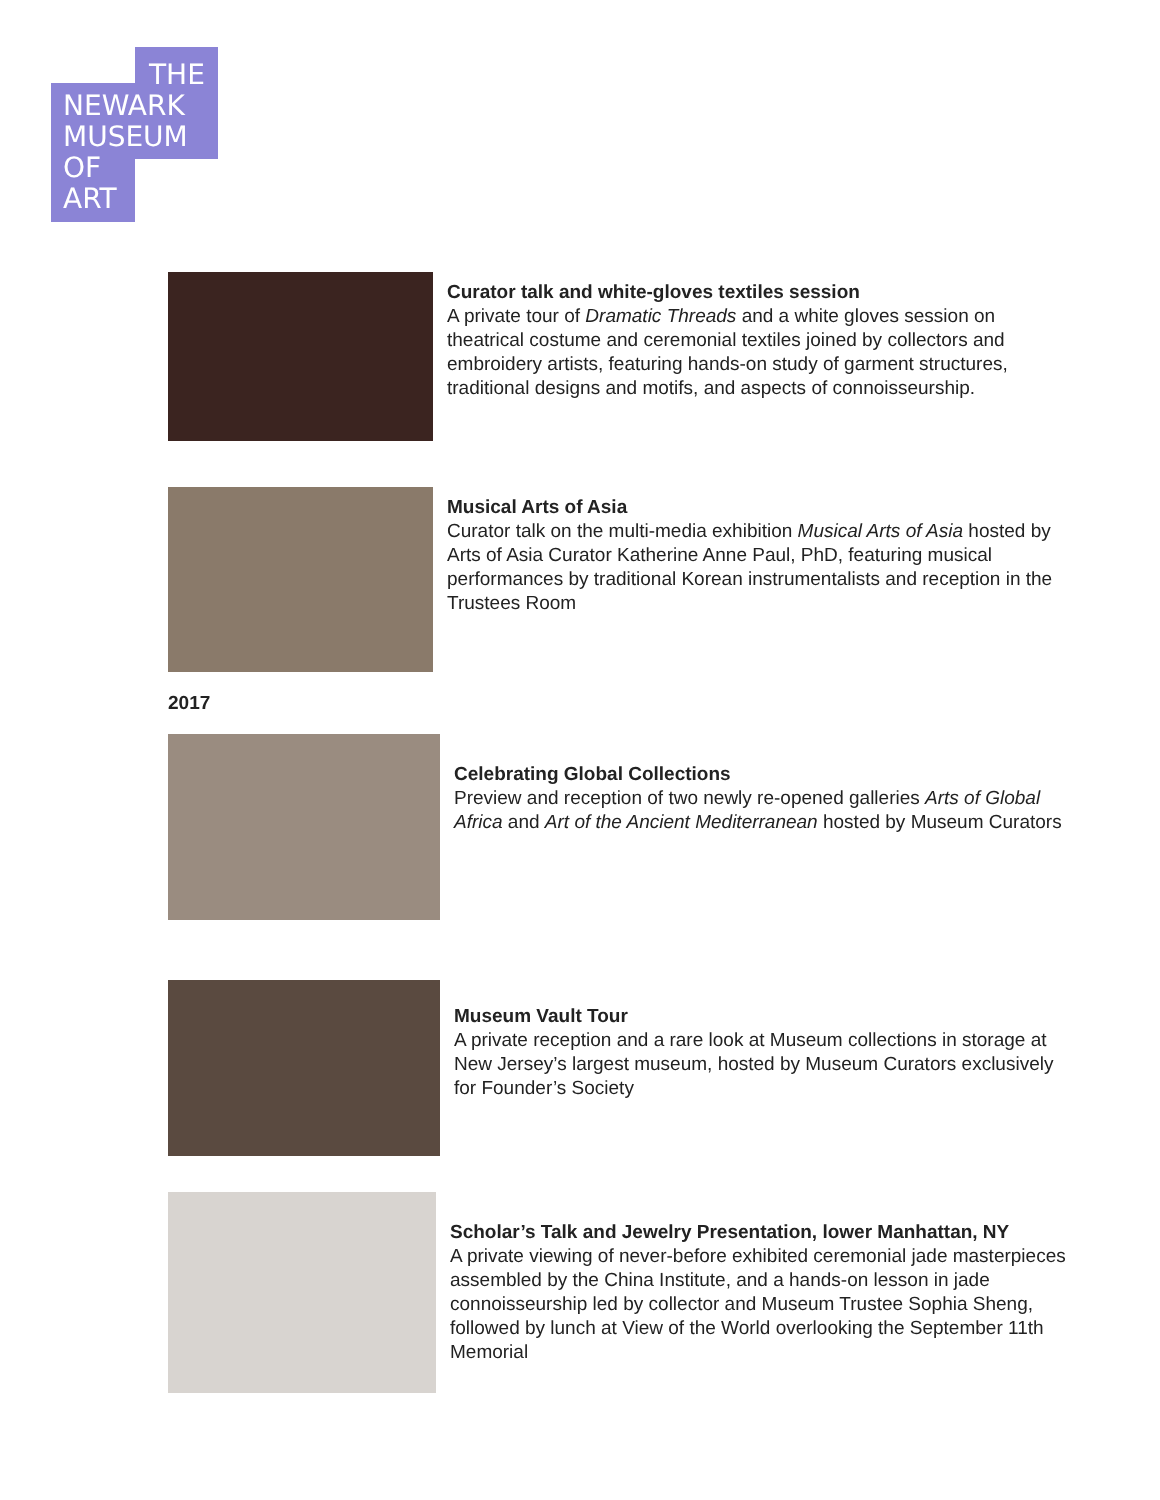THE
NEWARK
MUSEUM
OF
ART
Curator talk and white-gloves textiles session
A private tour of Dramatic Threads and a white gloves session on theatrical costume and ceremonial textiles joined by collectors and embroidery artists, featuring hands-on study of garment structures, traditional designs and motifs, and aspects of connoisseurship.
Musical Arts of Asia
Curator talk on the multi-media exhibition Musical Arts of Asia hosted by Arts of Asia Curator Katherine Anne Paul, PhD, featuring musical performances by traditional Korean instrumentalists and reception in the Trustees Room
2017
Celebrating Global Collections
Preview and reception of two newly re-opened galleries Arts of Global Africa and Art of the Ancient Mediterranean hosted by Museum Curators
Museum Vault Tour
A private reception and a rare look at Museum collections in storage at New Jersey’s largest museum, hosted by Museum Curators exclusively for Founder’s Society
Scholar’s Talk and Jewelry Presentation, lower Manhattan, NY
A private viewing of never-before exhibited ceremonial jade masterpieces assembled by the China Institute, and a hands-on lesson in jade connoisseurship led by collector and Museum Trustee Sophia Sheng, followed by lunch at View of the World overlooking the September 11th Memorial